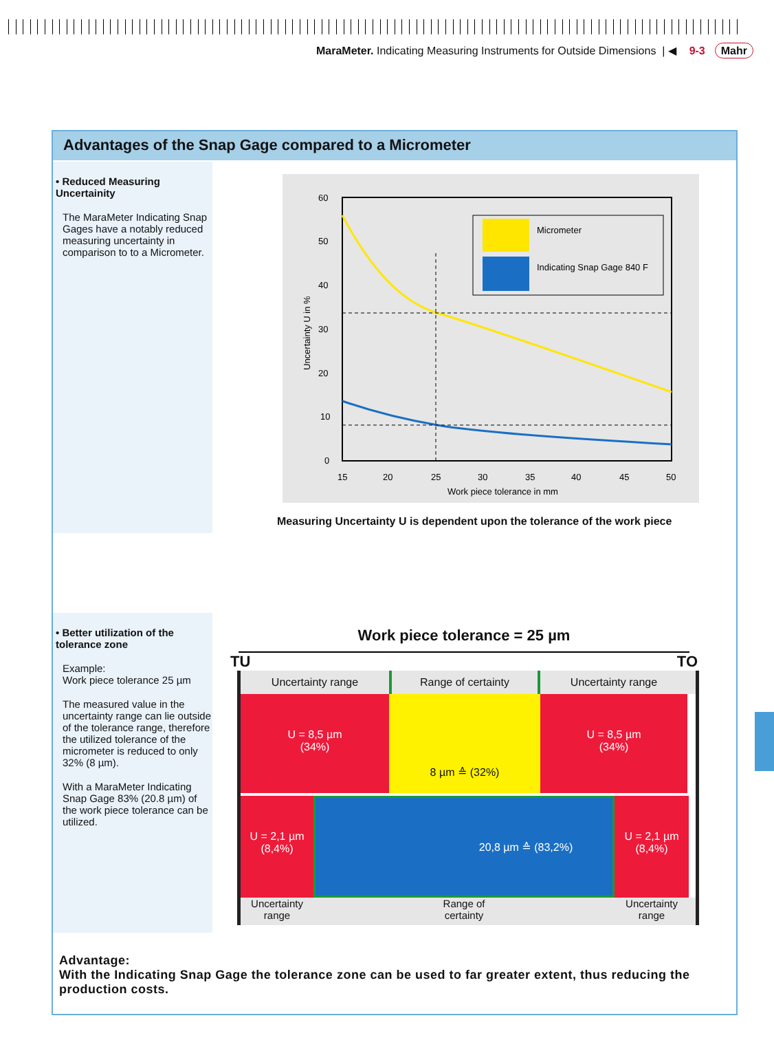MaraMeter. Indicating Measuring Instruments for Outside Dimensions | ◀ 9-3 Mahr
Advantages of the Snap Gage compared to a Micrometer
• Reduced Measuring Uncertainity
The MaraMeter Indicating Snap Gages have a notably reduced measuring uncertainty in comparison to to a Micrometer.
60
50
40
30
20
10
0
15
20
25
30
35
40
45
50
Work piece tolerance in mm
Uncertainty U in %
Micrometer
Indicating Snap Gage 840 F
Measuring Uncertainty U is dependent upon the tolerance of the work piece
• Better utilization of the tolerance zone
Example:
Work piece tolerance 25 µm
The measured value in the uncertainty range can lie outside of the tolerance range, therefore the utilized tolerance of the micrometer is reduced to only 32% (8 µm).
With a MaraMeter Indicating Snap Gage 83% (20.8 µm) of the work piece tolerance can be utilized.
Work piece tolerance = 25 µm
TU TO
Uncertainty range Range of certainty Uncertainty range
U = 8,5 µm
(34%)
8 µm ≙ (32%)
U = 8,5 µm
(34%)
U = 2,1 µm
(8,4%)
20,8 µm ≙ (83,2%)
U = 2,1 µm
(8,4%)
Uncertainty range
Range of
certainty
Uncertainty range
Advantage:
With the Indicating Snap Gage the tolerance zone can be used to far greater extent, thus reducing the production costs.